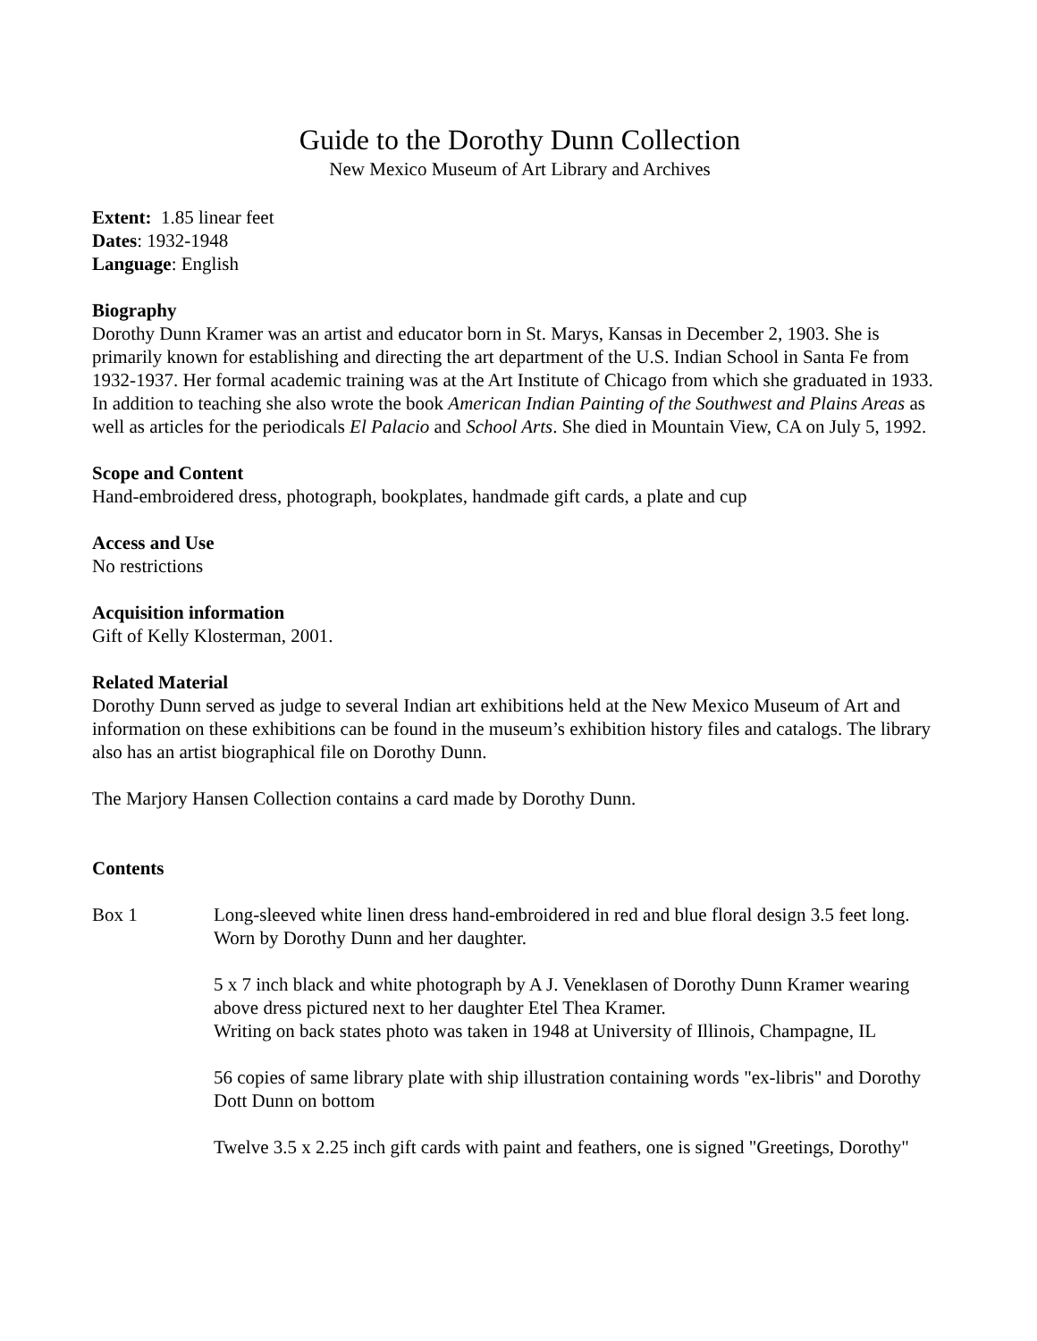Guide to the Dorothy Dunn Collection
New Mexico Museum of Art Library and Archives
Extent: 1.85 linear feet
Dates: 1932-1948
Language: English
Biography
Dorothy Dunn Kramer was an artist and educator born in St. Marys, Kansas in December 2, 1903. She is primarily known for establishing and directing the art department of the U.S. Indian School in Santa Fe from 1932-1937. Her formal academic training was at the Art Institute of Chicago from which she graduated in 1933. In addition to teaching she also wrote the book American Indian Painting of the Southwest and Plains Areas as well as articles for the periodicals El Palacio and School Arts. She died in Mountain View, CA on July 5, 1992.
Scope and Content
Hand-embroidered dress, photograph, bookplates, handmade gift cards, a plate and cup
Access and Use
No restrictions
Acquisition information
Gift of Kelly Klosterman, 2001.
Related Material
Dorothy Dunn served as judge to several Indian art exhibitions held at the New Mexico Museum of Art and information on these exhibitions can be found in the museum’s exhibition history files and catalogs. The library also has an artist biographical file on Dorothy Dunn.
The Marjory Hansen Collection contains a card made by Dorothy Dunn.
Contents
Box 1 Long-sleeved white linen dress hand-embroidered in red and blue floral design 3.5 feet long. Worn by Dorothy Dunn and her daughter.
5 x 7 inch black and white photograph by A J. Veneklasen of Dorothy Dunn Kramer wearing above dress pictured next to her daughter Etel Thea Kramer.
Writing on back states photo was taken in 1948 at University of Illinois, Champagne, IL
56 copies of same library plate with ship illustration containing words "ex-libris" and Dorothy Dott Dunn on bottom
Twelve 3.5 x 2.25 inch gift cards with paint and feathers, one is signed "Greetings, Dorothy"